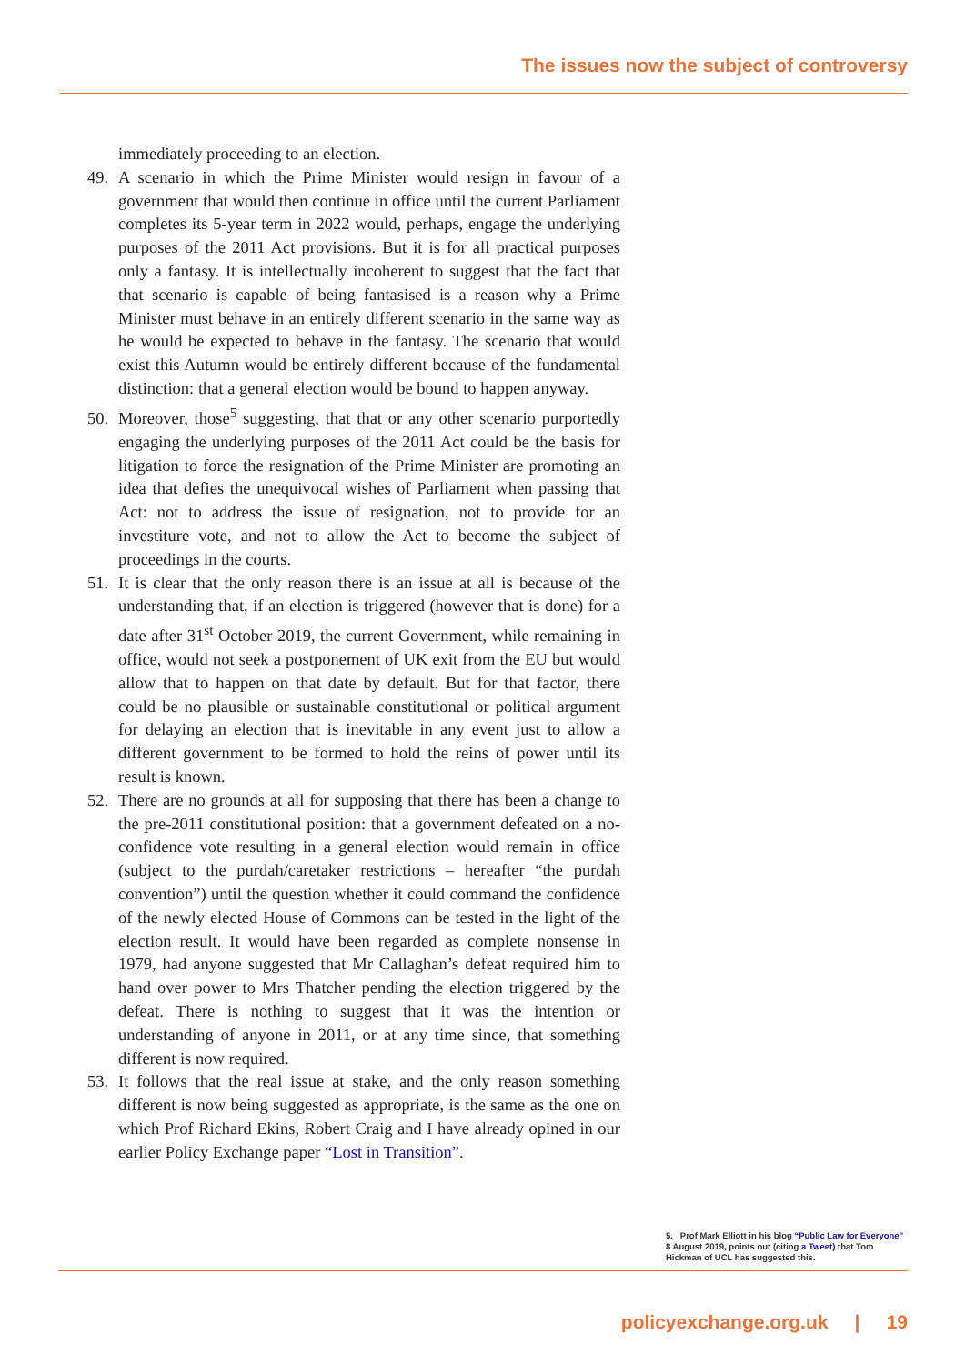The issues now the subject of controversy
immediately proceeding to an election.
49. A scenario in which the Prime Minister would resign in favour of a government that would then continue in office until the current Parliament completes its 5-year term in 2022 would, perhaps, engage the underlying purposes of the 2011 Act provisions. But it is for all practical purposes only a fantasy. It is intellectually incoherent to suggest that the fact that that scenario is capable of being fantasised is a reason why a Prime Minister must behave in an entirely different scenario in the same way as he would be expected to behave in the fantasy. The scenario that would exist this Autumn would be entirely different because of the fundamental distinction: that a general election would be bound to happen anyway.
50. Moreover, those<sup>5</sup> suggesting, that that or any other scenario purportedly engaging the underlying purposes of the 2011 Act could be the basis for litigation to force the resignation of the Prime Minister are promoting an idea that defies the unequivocal wishes of Parliament when passing that Act: not to address the issue of resignation, not to provide for an investiture vote, and not to allow the Act to become the subject of proceedings in the courts.
51. It is clear that the only reason there is an issue at all is because of the understanding that, if an election is triggered (however that is done) for a date after 31<sup>st</sup> October 2019, the current Government, while remaining in office, would not seek a postponement of UK exit from the EU but would allow that to happen on that date by default. But for that factor, there could be no plausible or sustainable constitutional or political argument for delaying an election that is inevitable in any event just to allow a different government to be formed to hold the reins of power until its result is known.
52. There are no grounds at all for supposing that there has been a change to the pre-2011 constitutional position: that a government defeated on a no-confidence vote resulting in a general election would remain in office (subject to the purdah/caretaker restrictions – hereafter “the purdah convention”) until the question whether it could command the confidence of the newly elected House of Commons can be tested in the light of the election result. It would have been regarded as complete nonsense in 1979, had anyone suggested that Mr Callaghan’s defeat required him to hand over power to Mrs Thatcher pending the election triggered by the defeat. There is nothing to suggest that it was the intention or understanding of anyone in 2011, or at any time since, that something different is now required.
53. It follows that the real issue at stake, and the only reason something different is now being suggested as appropriate, is the same as the one on which Prof Richard Ekins, Robert Craig and I have already opined in our earlier Policy Exchange paper “Lost in Transition”.
5. Prof Mark Elliott in his blog “Public Law for Everyone” 8 August 2019, points out (citing a Tweet) that Tom Hickman of UCL has suggested this.
policyexchange.org.uk | 19